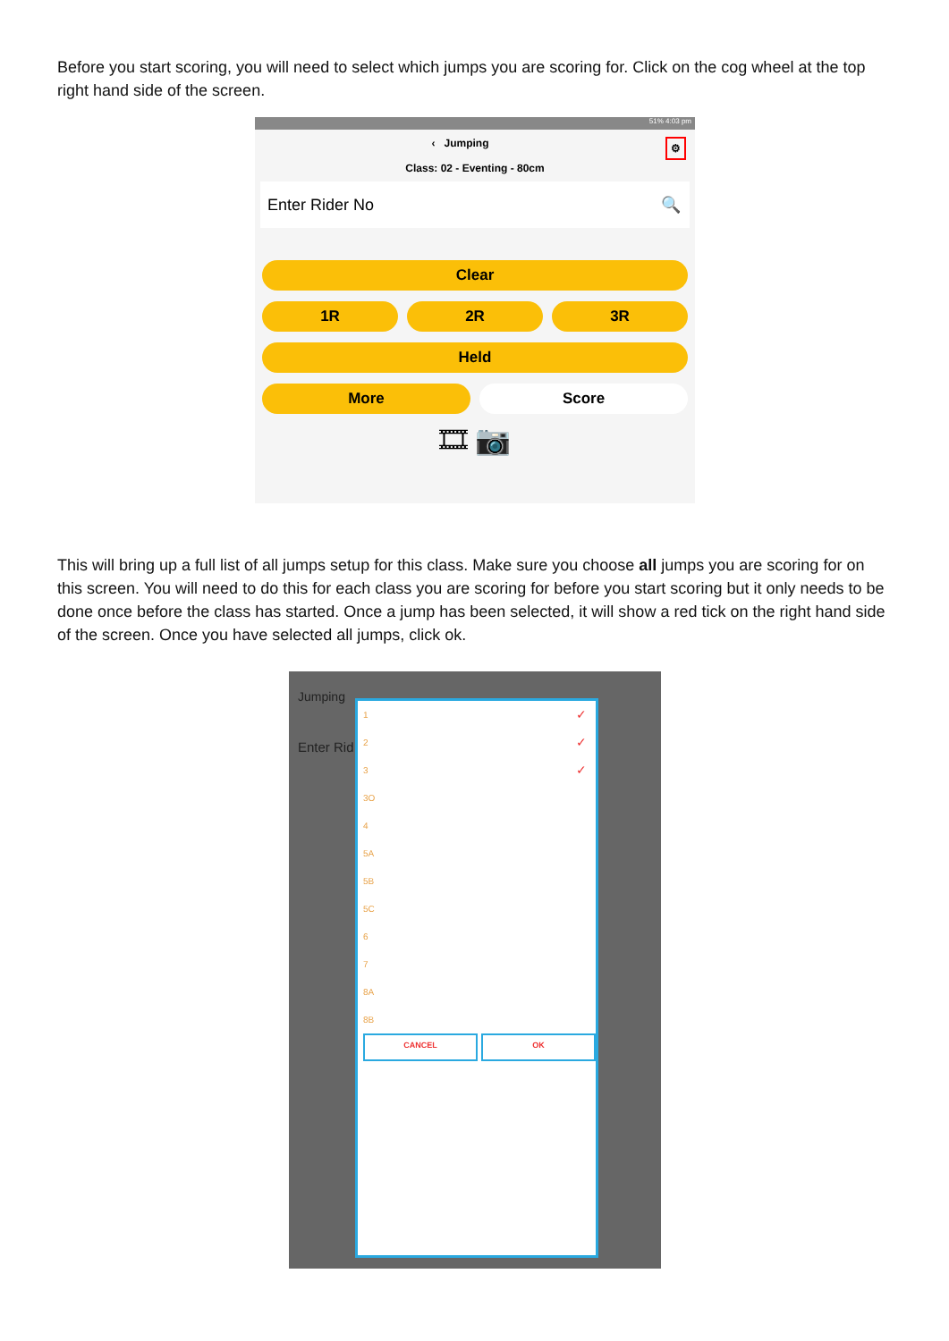Before you start scoring, you will need to select which jumps you are scoring for. Click on the cog wheel at the top right hand side of the screen.
51% 4:03 pm
‹ Jumping ⚙
Class: 02 - Eventing - 80cm
Enter Rider No 🔍
Clear
1R 2R 3R
Held
More Score
🎞 📷
This will bring up a full list of all jumps setup for this class. Make sure you choose all jumps you are scoring for on this screen. You will need to do this for each class you are scoring for before you start scoring but it only needs to be done once before the class has started. Once a jump has been selected, it will show a red tick on the right hand side of the screen. Once you have selected all jumps, click ok.
Jumping
Enter Rid
1 ✓
2 ✓
3 ✓
3O
4
5A
5B
5C
6
7
8A
8B
CANCEL OK